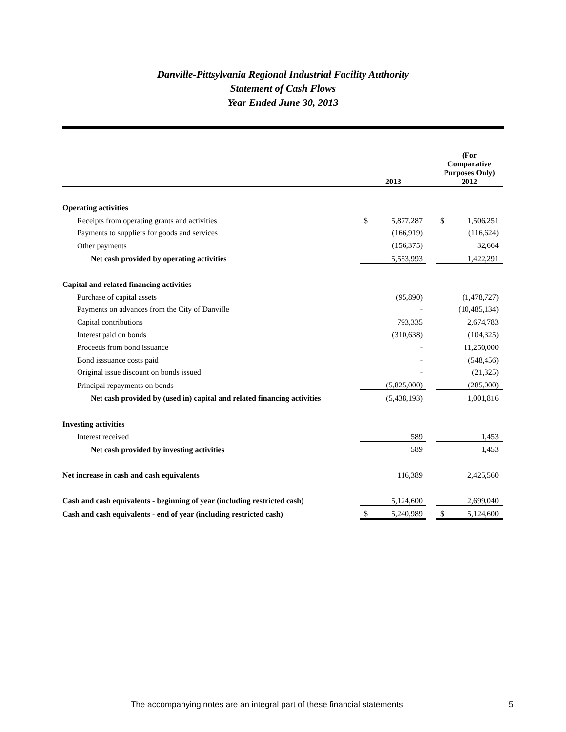Danville-Pittsylvania Regional Industrial Facility Authority
Statement of Cash Flows
Year Ended June 30, 2013
| | 2013 | | | (For Comparative Purposes Only) 2012 | |
| --- | --- | --- | --- | --- | --- |
| Operating activities | | | | | |
| Receipts from operating grants and activities | $ | 5,877,287 | | $ | 1,506,251 |
| Payments to suppliers for goods and services | | (166,919) | | | (116,624) |
| Other payments | | (156,375) | | | 32,664 |
| Net cash provided by operating activities | | 5,553,993 | | | 1,422,291 |
| Capital and related financing activities | | | | | |
| Purchase of capital assets | | (95,890) | | | (1,478,727) |
| Payments on advances from the City of Danville | | - | | | (10,485,134) |
| Capital contributions | | 793,335 | | | 2,674,783 |
| Interest paid on bonds | | (310,638) | | | (104,325) |
| Proceeds from bond issuance | | - | | | 11,250,000 |
| Bond isssuance costs paid | | - | | | (548,456) |
| Original issue discount on bonds issued | | - | | | (21,325) |
| Principal repayments on bonds | | (5,825,000) | | | (285,000) |
| Net cash provided by (used in) capital and related financing activities | | (5,438,193) | | | 1,001,816 |
| Investing activities | | | | | |
| Interest received | | 589 | | | 1,453 |
| Net cash provided by investing activities | | 589 | | | 1,453 |
| Net increase in cash and cash equivalents | | 116,389 | | | 2,425,560 |
| Cash and cash equivalents - beginning of year (including restricted cash) | | 5,124,600 | | | 2,699,040 |
| Cash and cash equivalents - end of year (including restricted cash) | $ | 5,240,989 | | $ | 5,124,600 |
The accompanying notes are an integral part of these financial statements. 5